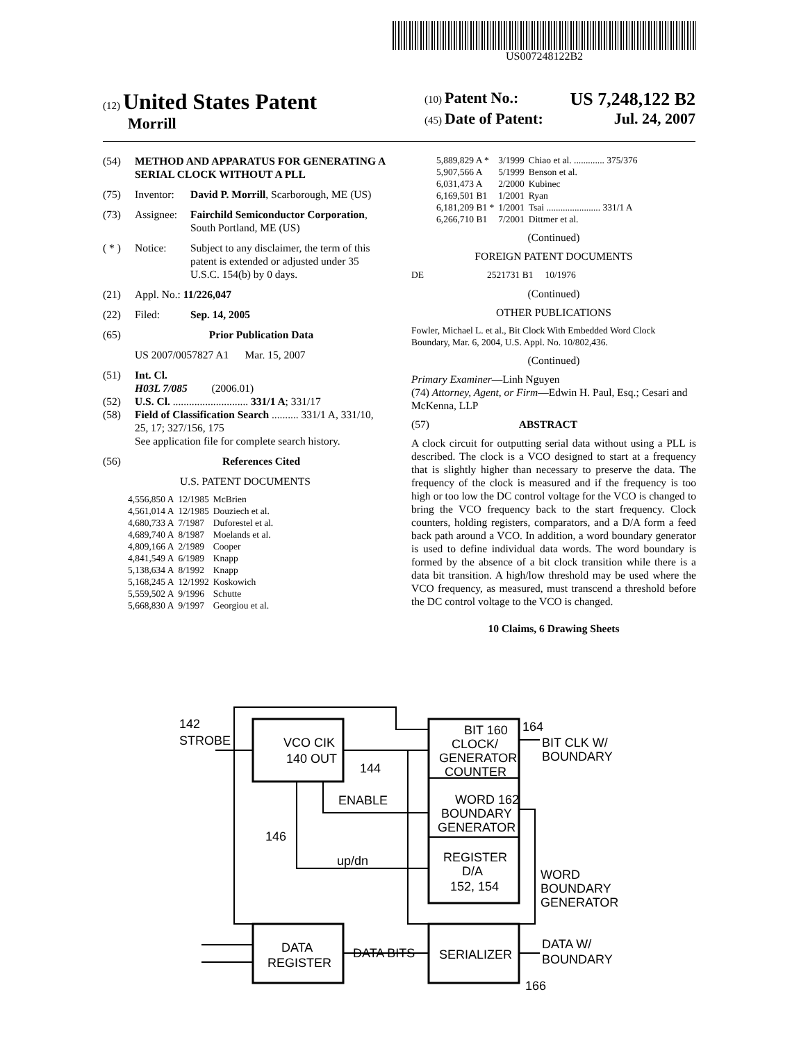US007248122B2
(12) United States Patent
Morrill
(10) Patent No.: US 7,248,122 B2
(45) Date of Patent: Jul. 24, 2007
(54) METHOD AND APPARATUS FOR GENERATING A SERIAL CLOCK WITHOUT A PLL
(75) Inventor: David P. Morrill, Scarborough, ME (US)
(73) Assignee: Fairchild Semiconductor Corporation, South Portland, ME (US)
( * ) Notice: Subject to any disclaimer, the term of this patent is extended or adjusted under 35 U.S.C. 154(b) by 0 days.
(21) Appl. No.: 11/226,047
(22) Filed: Sep. 14, 2005
(65) Prior Publication Data
US 2007/0057827 A1 Mar. 15, 2007
(51) Int. Cl.
H03L 7/085 (2006.01)
(52) U.S. Cl. ............................ 331/1 A; 331/17
(58) Field of Classification Search .......... 331/1 A, 331/10, 25, 17; 327/156, 175
See application file for complete search history.
(56) References Cited
U.S. PATENT DOCUMENTS
| 4,556,850 A | 12/1985 | McBrien |
| 4,561,014 A | 12/1985 | Douziech et al. |
| 4,680,733 A | 7/1987 | Duforestel et al. |
| 4,689,740 A | 8/1987 | Moelands et al. |
| 4,809,166 A | 2/1989 | Cooper |
| 4,841,549 A | 6/1989 | Knapp |
| 5,138,634 A | 8/1992 | Knapp |
| 5,168,245 A | 12/1992 | Koskowich |
| 5,559,502 A | 9/1996 | Schutte |
| 5,668,830 A | 9/1997 | Georgiou et al. |
| 5,889,829 A * | 3/1999 | Chiao et al. ............. 375/376 |
| 5,907,566 A | 5/1999 | Benson et al. |
| 6,031,473 A | 2/2000 | Kubinec |
| 6,169,501 B1 | 1/2001 | Ryan |
| 6,181,209 B1 * | 1/2001 | Tsai ....................... 331/1 A |
| 6,266,710 B1 | 7/2001 | Dittmer et al. |
(Continued)
FOREIGN PATENT DOCUMENTS
DE 2521731 B1 10/1976
(Continued)
OTHER PUBLICATIONS
Fowler, Michael L. et al., Bit Clock With Embedded Word Clock Boundary, Mar. 6, 2004, U.S. Appl. No. 10/802,436.
(Continued)
Primary Examiner—Linh Nguyen
(74) Attorney, Agent, or Firm—Edwin H. Paul, Esq.; Cesari and McKenna, LLP
(57) ABSTRACT
A clock circuit for outputting serial data without using a PLL is described. The clock is a VCO designed to start at a frequency that is slightly higher than necessary to preserve the data. The frequency of the clock is measured and if the frequency is too high or too low the DC control voltage for the VCO is changed to bring the VCO frequency back to the start frequency. Clock counters, holding registers, comparators, and a D/A form a feed back path around a VCO. In addition, a word boundary generator is used to define individual data words. The word boundary is formed by the absence of a bit clock transition while there is a data bit transition. A high/low threshold may be used where the VCO frequency, as measured, must transcend a threshold before the DC control voltage to the VCO is changed.
10 Claims, 6 Drawing Sheets
142
STROBE
VCO CIK
140 OUT
144
BIT 160
CLOCK/
GENERATOR
COUNTER
WORD 162
BOUNDARY
GENERATOR
REGISTER
D/A
152, 154
ENABLE
146
up/dn
164
BIT CLK W/
BOUNDARY
WORD
BOUNDARY
GENERATOR
DATA
REGISTER
DATA BITS
SERIALIZER
DATA W/
BOUNDARY
166